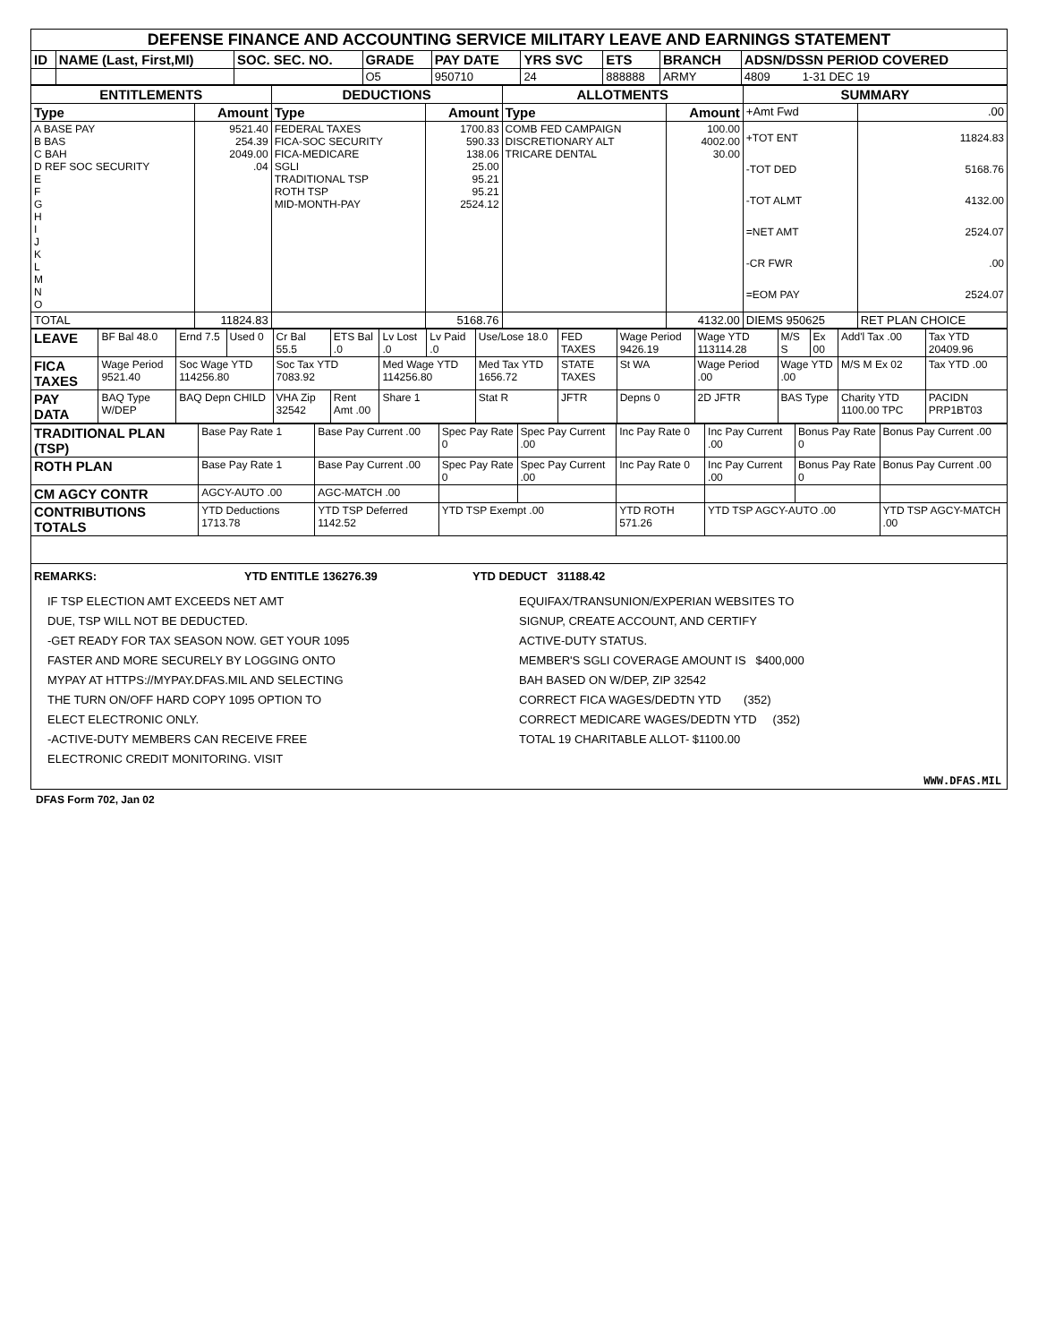| DEFENSE FINANCE AND ACCOUNTING SERVICE MILITARY LEAVE AND EARNINGS STATEMENT | | | | | | | | |
| ID | NAME (Last, First,MI) | SOC. SEC. NO. | GRADE | PAY DATE | YRS SVC | ETS | BRANCH | ADSN/DSSN PERIOD COVERED |
| | | | O5 | 950710 | 24 | 888888 | ARMY | 4809 1-31 DEC 19 |
| ENTITLEMENTS | | DEDUCTIONS | | ALLOTMENTS | | SUMMARY | |
| --- | --- | --- | --- | --- | --- | --- | --- |
| Type | Amount | Type | Amount | Type | Amount | +Amt Fwd | .00 |
| A BASE PAY B BAS C BAH D REF SOC SECURITY E F G H I J K L M N O | 9521.40 254.39 2049.00 .04 | FEDERAL TAXES FICA-SOC SECURITY FICA-MEDICARE SGLI TRADITIONAL TSP ROTH TSP MID-MONTH-PAY | 1700.83 590.33 138.06 25.00 95.21 95.21 2524.12 | COMB FED CAMPAIGN DISCRETIONARY ALT TRICARE DENTAL | 100.00 4002.00 30.00 | +TOT ENT -TOT DED -TOT ALMT =NET AMT -CR FWR =EOM PAY | 11824.83 5168.76 4132.00 2524.07 .00 2524.07 |
| TOTAL | 11824.83 | | 5168.76 | | 4132.00 | DIEMS 950625 | RET PLAN CHOICE |
| LEAVE | BF Bal 48.0 | Ernd 7.5 | Used 0 | Cr Bal 55.5 | ETS Bal .0 | Lv Lost .0 | Lv Paid .0 | Use/Lose 18.0 | FED TAXES | Wage Period 9426.19 | Wage YTD 113114.28 | M/S S | Ex 00 | Add'l Tax .00 | Tax YTD 20409.96 |
| FICA TAXES | Wage Period 9521.40 | Soc Wage YTD 114256.80 | | Soc Tax YTD 7083.92 | | Med Wage YTD 114256.80 | | Med Tax YTD 1656.72 | STATE TAXES | St WA | Wage Period .00 | Wage YTD .00 | | M/S M Ex 02 | Tax YTD .00 |
| PAY DATA | BAQ Type W/DEP | BAQ Depn CHILD | | VHA Zip 32542 | Rent Amt .00 | Share 1 | | Stat R | JFTR | Depns 0 | 2D JFTR | BAS Type | | Charity YTD 1100.00 TPC | PACIDN PRP1BT03 |
| TRADITIONAL PLAN (TSP) | Base Pay Rate 1 | Base Pay Current .00 | Spec Pay Rate 0 | Spec Pay Current .00 | Inc Pay Rate 0 | Inc Pay Current .00 | Bonus Pay Rate 0 | Bonus Pay Current .00 |
| ROTH PLAN | Base Pay Rate 1 | Base Pay Current .00 | Spec Pay Rate 0 | Spec Pay Current .00 | Inc Pay Rate 0 | Inc Pay Current .00 | Bonus Pay Rate 0 | Bonus Pay Current .00 |
| CM AGCY CONTR | AGCY-AUTO .00 | AGC-MATCH .00 | | | | | | |
| CONTRIBUTIONS TOTALS | YTD Deductions 1713.78 | YTD TSP Deferred 1142.52 | YTD TSP Exempt .00 | | YTD ROTH 571.26 | YTD TSP AGCY-AUTO .00 | | YTD TSP AGCY-MATCH .00 |
REMARKS: YTD ENTITLE 136276.39 YTD DEDUCT 31188.42
IF TSP ELECTION AMT EXCEEDS NET AMT
DUE, TSP WILL NOT BE DEDUCTED.
-GET READY FOR TAX SEASON NOW. GET YOUR 1095
FASTER AND MORE SECURELY BY LOGGING ONTO
MYPAY AT HTTPS://MYPAY.DFAS.MIL AND SELECTING
THE TURN ON/OFF HARD COPY 1095 OPTION TO
ELECT ELECTRONIC ONLY.
-ACTIVE-DUTY MEMBERS CAN RECEIVE FREE
ELECTRONIC CREDIT MONITORING. VISIT
EQUIFAX/TRANSUNION/EXPERIAN WEBSITES TO
SIGNUP, CREATE ACCOUNT, AND CERTIFY
ACTIVE-DUTY STATUS.
MEMBER'S SGLI COVERAGE AMOUNT IS $400,000
BAH BASED ON W/DEP, ZIP 32542
CORRECT FICA WAGES/DEDTN YTD (352)
CORRECT MEDICARE WAGES/DEDTN YTD (352)
TOTAL 19 CHARITABLE ALLOT- $1100.00
WWW.DFAS.MIL
DFAS Form 702, Jan 02